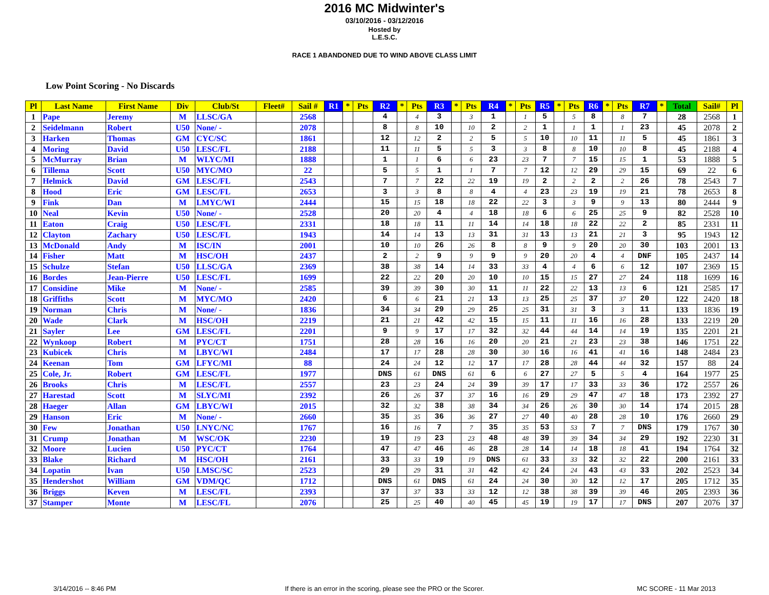2016 MC Midwinter's
03/10/2016 - 03/12/2016
Hosted by
L.E.S.C.
RACE 1 ABANDONED DUE TO WIND ABOVE CLASS LIMIT
Low Point Scoring - No Discards
| Pl | Last Name | First Name | Div | Club/St | Fleet# | Sail # | R1 | * | Pts | R2 | * | Pts | R3 | * | Pts | R4 | * | Pts | R5 | * | Pts | R6 | * | Pts | R7 | * | Total | Sail# | Pl |
| --- | --- | --- | --- | --- | --- | --- | --- | --- | --- | --- | --- | --- | --- | --- | --- | --- | --- | --- | --- | --- | --- | --- | --- | --- | --- | --- | --- | --- | --- |
| 1 | Pape | Jeremy | M | LLSC/GA | | 2568 | | | | 4 | | 4 | 3 | | 3 | 1 | | 1 | 5 | | 5 | 8 | | 8 | 7 | | 28 | 2568 | 1 |
| 2 | Seidelmann | Robert | U50 | None/ - | | 2078 | | | | 8 | | 8 | 10 | | 10 | 2 | | 2 | 1 | | 1 | 1 | | 1 | 23 | | 45 | 2078 | 2 |
| 3 | Harken | Thomas | GM | CYC/SC | | 1861 | | | | 12 | | 12 | 2 | | 2 | 5 | | 5 | 10 | | 10 | 11 | | 11 | 5 | | 45 | 1861 | 3 |
| 4 | Moring | David | U50 | LESC/FL | | 2188 | | | | 11 | | 11 | 5 | | 5 | 3 | | 3 | 8 | | 8 | 10 | | 10 | 8 | | 45 | 2188 | 4 |
| 5 | McMurray | Brian | M | WLYC/MI | | 1888 | | | | 1 | | 1 | 6 | | 6 | 23 | | 23 | 7 | | 7 | 15 | | 15 | 1 | | 53 | 1888 | 5 |
| 6 | Tillema | Scott | U50 | MYC/MO | | 22 | | | | 5 | | 5 | 1 | | 1 | 7 | | 7 | 12 | | 12 | 29 | | 29 | 15 | | 69 | 22 | 6 |
| 7 | Helmick | David | GM | LESC/FL | | 2543 | | | | 7 | | 7 | 22 | | 22 | 19 | | 19 | 2 | | 2 | 2 | | 2 | 26 | | 78 | 2543 | 7 |
| 8 | Hood | Eric | GM | LESC/FL | | 2653 | | | | 3 | | 3 | 8 | | 8 | 4 | | 4 | 23 | | 23 | 19 | | 19 | 21 | | 78 | 2653 | 8 |
| 9 | Fink | Dan | M | LMYC/WI | | 2444 | | | | 15 | | 15 | 18 | | 18 | 22 | | 22 | 3 | | 3 | 9 | | 9 | 13 | | 80 | 2444 | 9 |
| 10 | Neal | Kevin | U50 | None/ - | | 2528 | | | | 20 | | 20 | 4 | | 4 | 18 | | 18 | 6 | | 6 | 25 | | 25 | 9 | | 82 | 2528 | 10 |
| 11 | Eaton | Craig | U50 | LESC/FL | | 2331 | | | | 18 | | 18 | 11 | | 11 | 14 | | 14 | 18 | | 18 | 22 | | 22 | 2 | | 85 | 2331 | 11 |
| 12 | Clayton | Zachary | U50 | LESC/FL | | 1943 | | | | 14 | | 14 | 13 | | 13 | 31 | | 31 | 13 | | 13 | 21 | | 21 | 3 | | 95 | 1943 | 12 |
| 13 | McDonald | Andy | M | ISC/IN | | 2001 | | | | 10 | | 10 | 26 | | 26 | 8 | | 8 | 9 | | 9 | 20 | | 20 | 30 | | 103 | 2001 | 13 |
| 14 | Fisher | Matt | M | HSC/OH | | 2437 | | | | 2 | | 2 | 9 | | 9 | 9 | | 9 | 20 | | 20 | 4 | | 4 | DNF | | 105 | 2437 | 14 |
| 15 | Schulze | Stefan | U50 | LLSC/GA | | 2369 | | | | 38 | | 38 | 14 | | 14 | 33 | | 33 | 4 | | 4 | 6 | | 6 | 12 | | 107 | 2369 | 15 |
| 16 | Bordes | Jean-Pierre | U50 | LESC/FL | | 1699 | | | | 22 | | 22 | 20 | | 20 | 10 | | 10 | 15 | | 15 | 27 | | 27 | 24 | | 118 | 1699 | 16 |
| 17 | Considine | Mike | M | None/ - | | 2585 | | | | 39 | | 39 | 30 | | 30 | 11 | | 11 | 22 | | 22 | 13 | | 13 | 6 | | 121 | 2585 | 17 |
| 18 | Griffiths | Scott | M | MYC/MO | | 2420 | | | | 6 | | 6 | 21 | | 21 | 13 | | 13 | 25 | | 25 | 37 | | 37 | 20 | | 122 | 2420 | 18 |
| 19 | Norman | Chris | M | None/ - | | 1836 | | | | 34 | | 34 | 29 | | 29 | 25 | | 25 | 31 | | 31 | 3 | | 3 | 11 | | 133 | 1836 | 19 |
| 20 | Wade | Clark | M | HSC/OH | | 2219 | | | | 21 | | 21 | 42 | | 42 | 15 | | 15 | 11 | | 11 | 16 | | 16 | 28 | | 133 | 2219 | 20 |
| 21 | Sayler | Lee | GM | LESC/FL | | 2201 | | | | 9 | | 9 | 17 | | 17 | 32 | | 32 | 44 | | 44 | 14 | | 14 | 19 | | 135 | 2201 | 21 |
| 22 | Wynkoop | Robert | M | PYC/CT | | 1751 | | | | 28 | | 28 | 16 | | 16 | 20 | | 20 | 21 | | 21 | 23 | | 23 | 38 | | 146 | 1751 | 22 |
| 23 | Kubicek | Chris | M | LBYC/WI | | 2484 | | | | 17 | | 17 | 28 | | 28 | 30 | | 30 | 16 | | 16 | 41 | | 41 | 16 | | 148 | 2484 | 23 |
| 24 | Keenan | Tom | GM | LFYC/MI | | 88 | | | | 24 | | 24 | 12 | | 12 | 17 | | 17 | 28 | | 28 | 44 | | 44 | 32 | | 157 | 88 | 24 |
| 25 | Cole, Jr. | Robert | GM | LESC/FL | | 1977 | | | | DNS | | 61 | DNS | | 61 | 6 | | 6 | 27 | | 27 | 5 | | 5 | 4 | | 164 | 1977 | 25 |
| 26 | Brooks | Chris | M | LESC/FL | | 2557 | | | | 23 | | 23 | 24 | | 24 | 39 | | 39 | 17 | | 17 | 33 | | 33 | 36 | | 172 | 2557 | 26 |
| 27 | Harestad | Scott | M | SLYC/MI | | 2392 | | | | 26 | | 26 | 37 | | 37 | 16 | | 16 | 29 | | 29 | 47 | | 47 | 18 | | 173 | 2392 | 27 |
| 28 | Haeger | Allan | GM | LBYC/WI | | 2015 | | | | 32 | | 32 | 38 | | 38 | 34 | | 34 | 26 | | 26 | 30 | | 30 | 14 | | 174 | 2015 | 28 |
| 29 | Hanson | Eric | M | None/ - | | 2660 | | | | 35 | | 35 | 36 | | 36 | 27 | | 27 | 40 | | 40 | 28 | | 28 | 10 | | 176 | 2660 | 29 |
| 30 | Few | Jonathan | U50 | LNYC/NC | | 1767 | | | | 16 | | 16 | 7 | | 7 | 35 | | 35 | 53 | | 53 | 7 | | 7 | DNS | | 179 | 1767 | 30 |
| 31 | Crump | Jonathan | M | WSC/OK | | 2230 | | | | 19 | | 19 | 23 | | 23 | 48 | | 48 | 39 | | 39 | 34 | | 34 | 29 | | 192 | 2230 | 31 |
| 32 | Moore | Lucien | U50 | PYC/CT | | 1764 | | | | 47 | | 47 | 46 | | 46 | 28 | | 28 | 14 | | 14 | 18 | | 18 | 41 | | 194 | 1764 | 32 |
| 33 | Blake | Richard | M | HSC/OH | | 2161 | | | | 33 | | 33 | 19 | | 19 | DNS | | 61 | 33 | | 33 | 32 | | 32 | 22 | | 200 | 2161 | 33 |
| 34 | Lopatin | Ivan | U50 | LMSC/SC | | 2523 | | | | 29 | | 29 | 31 | | 31 | 42 | | 42 | 24 | | 24 | 43 | | 43 | 33 | | 202 | 2523 | 34 |
| 35 | Hendershot | William | GM | VDM/QC | | 1712 | | | | DNS | | 61 | DNS | | 61 | 24 | | 24 | 30 | | 30 | 12 | | 12 | 17 | | 205 | 1712 | 35 |
| 36 | Briggs | Keven | M | LESC/FL | | 2393 | | | | 37 | | 37 | 33 | | 33 | 12 | | 12 | 38 | | 38 | 39 | | 39 | 46 | | 205 | 2393 | 36 |
| 37 | Stamper | Monte | M | LESC/FL | | 2076 | | | | 25 | | 25 | 40 | | 40 | 45 | | 45 | 19 | | 19 | 17 | | 17 | DNS | | 207 | 2076 | 37 |
3/14/2016 -- 8:46 PM If there is an error in the scoring, please see the PRO or the Scorer. MC SCORE - 11 Mar 2013